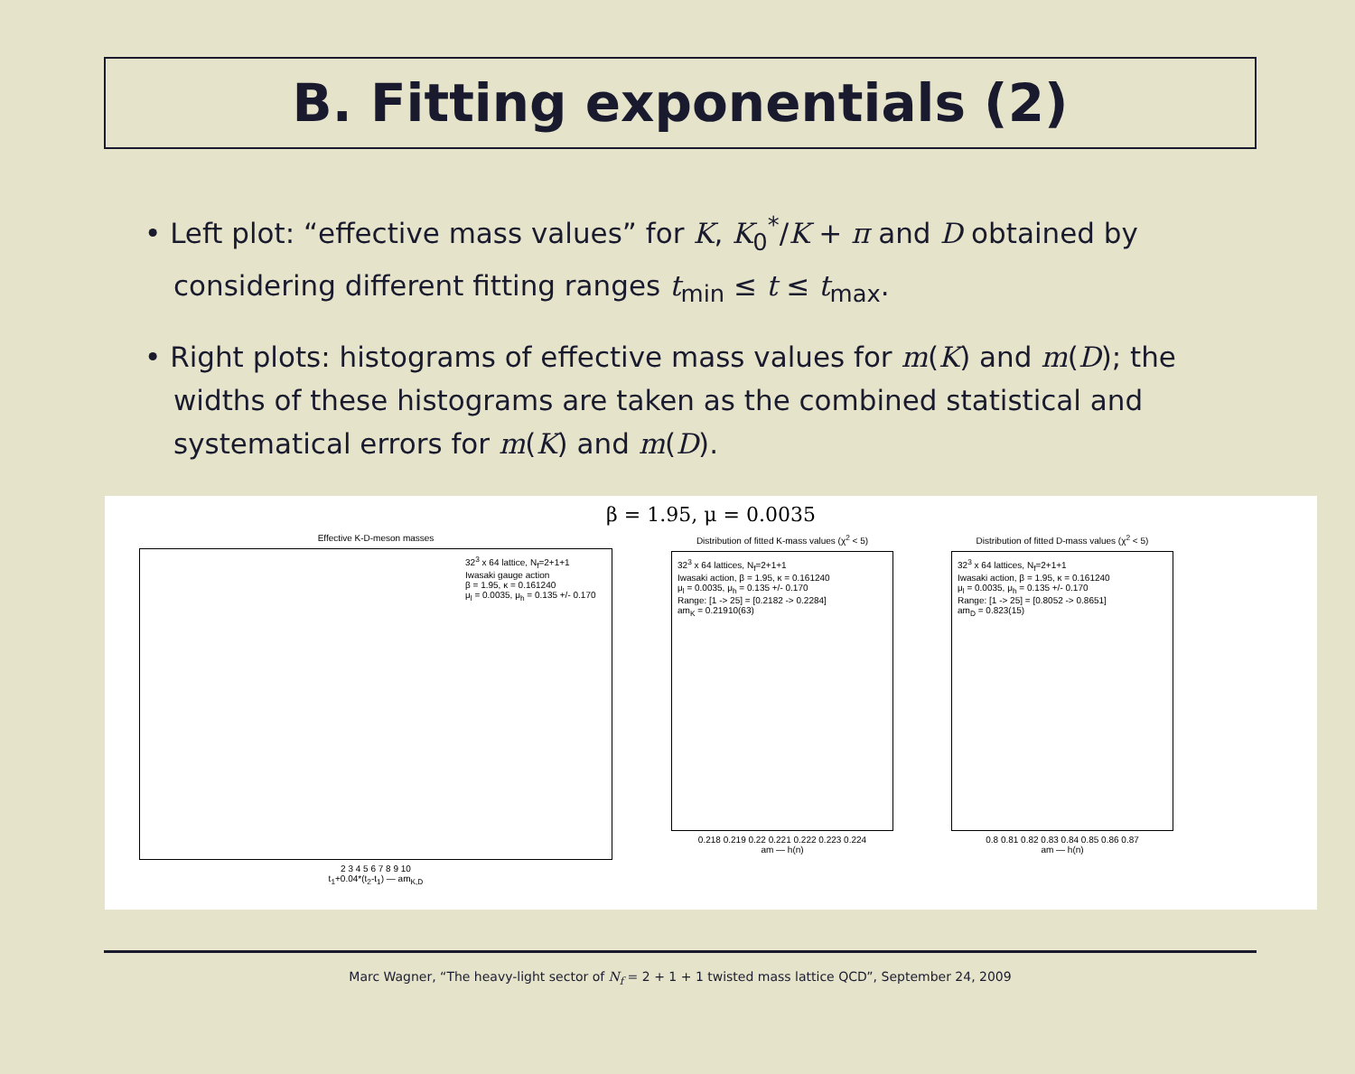B. Fitting exponentials (2)
• Left plot: “effective mass values” for K, K<sub>0</sub><sup>*</sup>/K + π and D obtained by considering different fitting ranges t<sub>min</sub> ≤ t ≤ t<sub>max</sub>.
• Right plots: histograms of effective mass values for m(K) and m(D); the widths of these histograms are taken as the combined statistical and systematical errors for m(K) and m(D).
β = 1.95, μ = 0.0035
Effective K-D-meson masses
32<sup>3</sup> x 64 lattice, N<sub>f</sub>=2+1+1
Iwasaki gauge action
β = 1.95, κ = 0.161240
μ<sub>l</sub> = 0.0035, μ<sub>h</sub> = 0.135 +/- 0.170
2 3 4 5 6 7 8 9 10
t<sub>1</sub>+0.04*(t<sub>2</sub>-t<sub>1</sub>) — am<sub>K,D</sub>
Distribution of fitted K-mass values (χ<sup>2</sup> < 5)
32<sup>3</sup> x 64 lattices, N<sub>f</sub>=2+1+1
Iwasaki action, β = 1.95, κ = 0.161240
μ<sub>l</sub> = 0.0035, μ<sub>h</sub> = 0.135 +/- 0.170
Range: [1 -> 25] = [0.2182 -> 0.2284]
am<sub>K</sub> = 0.21910(63)
0.218 0.219 0.22 0.221 0.222 0.223 0.224
am — h(n)
Distribution of fitted D-mass values (χ<sup>2</sup> < 5)
32<sup>3</sup> x 64 lattices, N<sub>f</sub>=2+1+1
Iwasaki action, β = 1.95, κ = 0.161240
μ<sub>l</sub> = 0.0035, μ<sub>h</sub> = 0.135 +/- 0.170
Range: [1 -> 25] = [0.8052 -> 0.8651]
am<sub>D</sub> = 0.823(15)
0.8 0.81 0.82 0.83 0.84 0.85 0.86 0.87
am — h(n)
Marc Wagner, “The heavy-light sector of N<sub>f</sub> = 2 + 1 + 1 twisted mass lattice QCD”, September 24, 2009